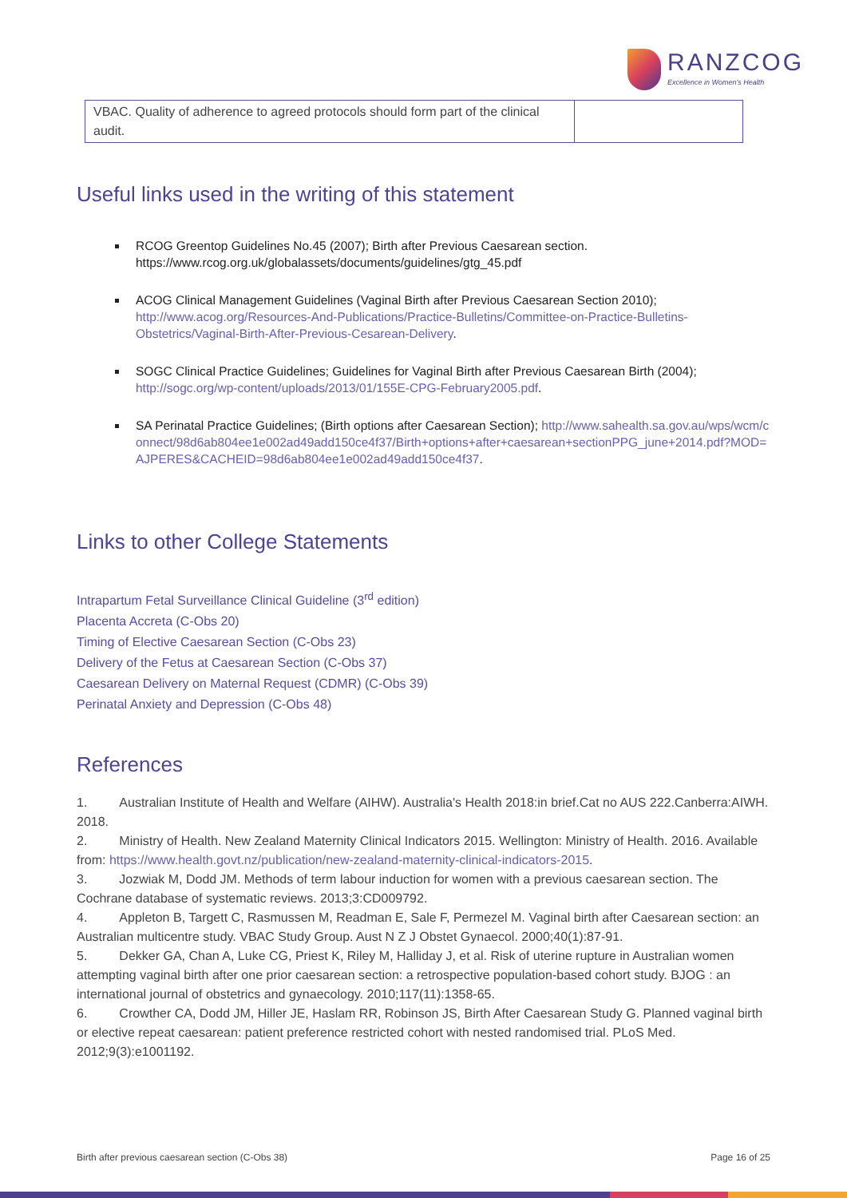RANZCOG
Excellence in Women's Health
| VBAC. Quality of adherence to agreed protocols should form part of the clinical audit. | |
Useful links used in the writing of this statement
RCOG Greentop Guidelines No.45 (2007); Birth after Previous Caesarean section. https://www.rcog.org.uk/globalassets/documents/guidelines/gtg_45.pdf
ACOG Clinical Management Guidelines (Vaginal Birth after Previous Caesarean Section 2010); http://www.acog.org/Resources-And-Publications/Practice-Bulletins/Committee-on-Practice-Bulletins-Obstetrics/Vaginal-Birth-After-Previous-Cesarean-Delivery.
SOGC Clinical Practice Guidelines; Guidelines for Vaginal Birth after Previous Caesarean Birth (2004); http://sogc.org/wp-content/uploads/2013/01/155E-CPG-February2005.pdf.
SA Perinatal Practice Guidelines; (Birth options after Caesarean Section); http://www.sahealth.sa.gov.au/wps/wcm/connect/98d6ab804ee1e002ad49add150ce4f37/Birth+options+after+caesarean+sectionPPG_june+2014.pdf?MOD=AJPERES&CACHEID=98d6ab804ee1e002ad49add150ce4f37.
Links to other College Statements
Intrapartum Fetal Surveillance Clinical Guideline (3<sup>rd</sup> edition)
Placenta Accreta (C-Obs 20)
Timing of Elective Caesarean Section (C-Obs 23)
Delivery of the Fetus at Caesarean Section (C-Obs 37)
Caesarean Delivery on Maternal Request (CDMR) (C-Obs 39)
Perinatal Anxiety and Depression (C-Obs 48)
References
1. Australian Institute of Health and Welfare (AIHW). Australia's Health 2018:in brief.Cat no AUS 222.Canberra:AIWH. 2018.
2. Ministry of Health. New Zealand Maternity Clinical Indicators 2015. Wellington: Ministry of Health. 2016. Available from: https://www.health.govt.nz/publication/new-zealand-maternity-clinical-indicators-2015.
3. Jozwiak M, Dodd JM. Methods of term labour induction for women with a previous caesarean section. The Cochrane database of systematic reviews. 2013;3:CD009792.
4. Appleton B, Targett C, Rasmussen M, Readman E, Sale F, Permezel M. Vaginal birth after Caesarean section: an Australian multicentre study. VBAC Study Group. Aust N Z J Obstet Gynaecol. 2000;40(1):87-91.
5. Dekker GA, Chan A, Luke CG, Priest K, Riley M, Halliday J, et al. Risk of uterine rupture in Australian women attempting vaginal birth after one prior caesarean section: a retrospective population-based cohort study. BJOG : an international journal of obstetrics and gynaecology. 2010;117(11):1358-65.
6. Crowther CA, Dodd JM, Hiller JE, Haslam RR, Robinson JS, Birth After Caesarean Study G. Planned vaginal birth or elective repeat caesarean: patient preference restricted cohort with nested randomised trial. PLoS Med. 2012;9(3):e1001192.
Birth after previous caesarean section (C-Obs 38) Page 16 of 25